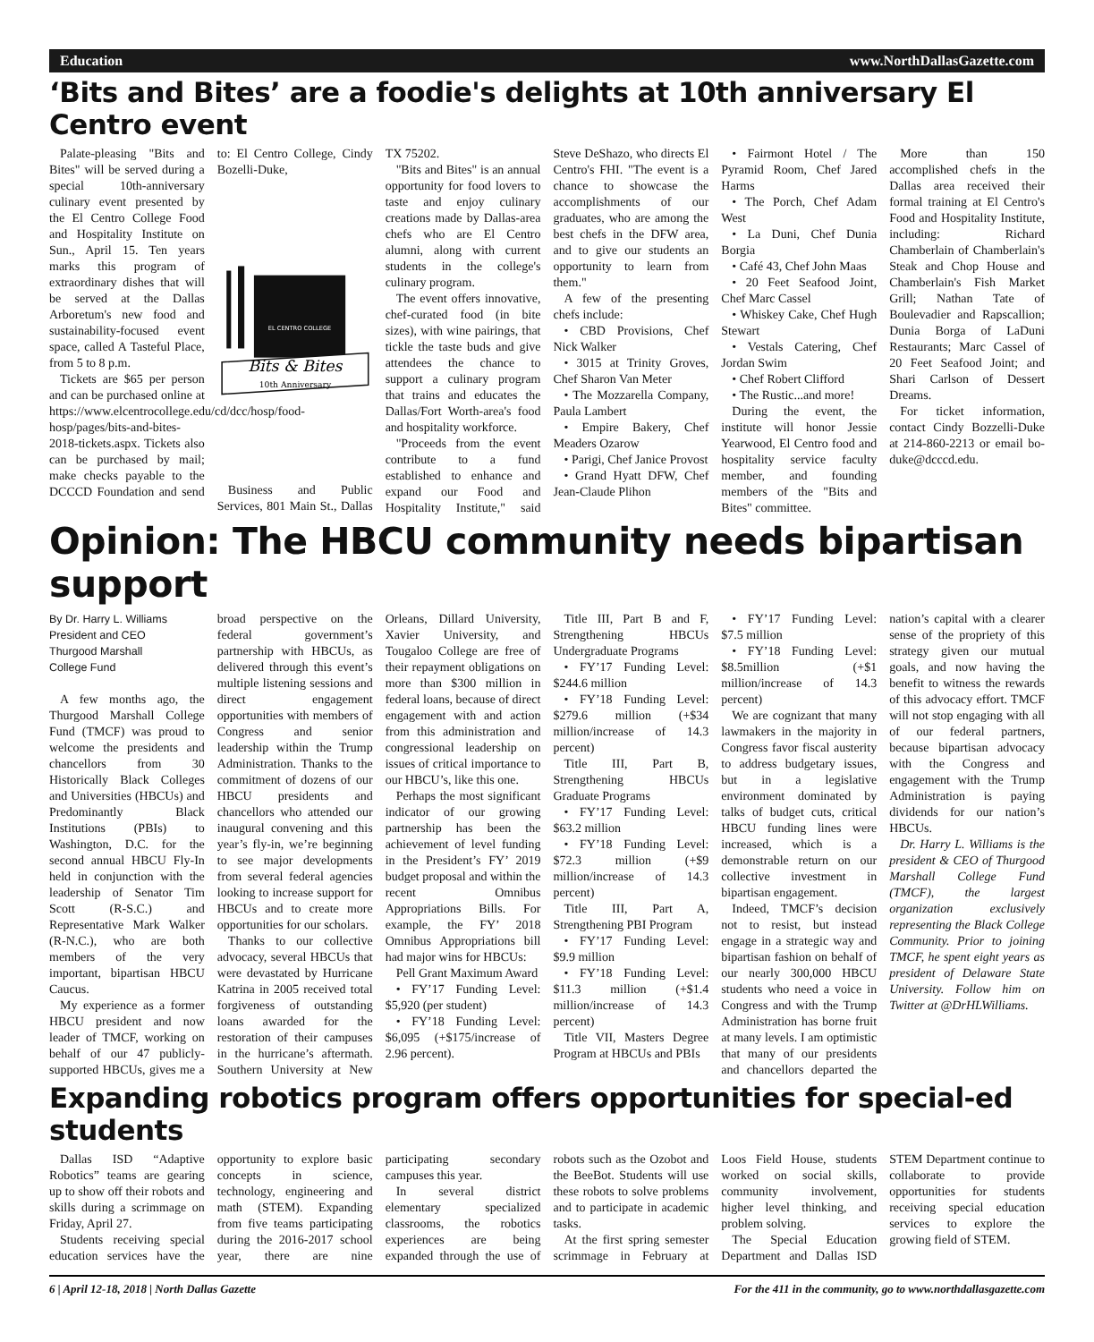Education www.NorthDallasGazette.com
‘Bits and Bites’ are a foodie's delights at 10th anniversary El Centro event
Palate-pleasing "Bits and Bites" will be served during a special 10th-anniversary culinary event presented by the El Centro College Food and Hospitality Institute on Sun., April 15. Ten years marks this program of extraordinary dishes that will be served at the Dallas Arboretum's new food and sustainability-focused event space, called A Tasteful Place, from 5 to 8 p.m.
Tickets are $65 per person and can be purchased online at https://www.elcentrocollege.edu/cd/dcc/hosp/food-hosp/pages/bits-and-bites-2018-tickets.aspx. Tickets also can be purchased by mail; make checks payable to the DCCCD Foundation and send to: El Centro College, Cindy Bozelli-Duke,
EL CENTRO COLLEGE
Bits & Bites
10th Anniversary
Business and Public Services, 801 Main St., Dallas TX 75202.
"Bits and Bites" is an annual opportunity for food lovers to taste and enjoy culinary creations made by Dallas-area chefs who are El Centro alumni, along with current students in the college's culinary program.
The event offers innovative, chef-curated food (in bite sizes), with wine pairings, that tickle the taste buds and give attendees the chance to support a culinary program that trains and educates the Dallas/Fort Worth-area's food and hospitality workforce.
"Proceeds from the event contribute to a fund established to enhance and expand our Food and Hospitality Institute," said Steve DeShazo, who directs El Centro's FHI. "The event is a chance to showcase the accomplishments of our graduates, who are among the best chefs in the DFW area, and to give our students an opportunity to learn from them."
A few of the presenting chefs include:
• CBD Provisions, Chef Nick Walker
• 3015 at Trinity Groves, Chef Sharon Van Meter
• The Mozzarella Company, Paula Lambert
• Empire Bakery, Chef Meaders Ozarow
• Parigi, Chef Janice Provost
• Grand Hyatt DFW, Chef Jean-Claude Plihon
• Fairmont Hotel / The Pyramid Room, Chef Jared Harms
• The Porch, Chef Adam West
• La Duni, Chef Dunia Borgia
• Café 43, Chef John Maas
• 20 Feet Seafood Joint, Chef Marc Cassel
• Whiskey Cake, Chef Hugh Stewart
• Vestals Catering, Chef Jordan Swim
• Chef Robert Clifford
• The Rustic...and more!
During the event, the institute will honor Jessie Yearwood, El Centro food and hospitality service faculty member, and founding members of the "Bits and Bites" committee.
More than 150 accomplished chefs in the Dallas area received their formal training at El Centro's Food and Hospitality Institute, including: Richard Chamberlain of Chamberlain's Steak and Chop House and Chamberlain's Fish Market Grill; Nathan Tate of Boulevadier and Rapscallion; Dunia Borga of LaDuni Restaurants; Marc Cassel of 20 Feet Seafood Joint; and Shari Carlson of Dessert Dreams.
For ticket information, contact Cindy Bozzelli-Duke at 214-860-2213 or email bo-duke@dcccd.edu.
Opinion: The HBCU community needs bipartisan support
By Dr. Harry L. Williams
President and CEO
Thurgood Marshall
College Fund
A few months ago, the Thurgood Marshall College Fund (TMCF) was proud to welcome the presidents and chancellors from 30 Historically Black Colleges and Universities (HBCUs) and Predominantly Black Institutions (PBIs) to Washington, D.C. for the second annual HBCU Fly-In held in conjunction with the leadership of Senator Tim Scott (R-S.C.) and Representative Mark Walker (R-N.C.), who are both members of the very important, bipartisan HBCU Caucus.
My experience as a former HBCU president and now leader of TMCF, working on behalf of our 47 publicly-supported HBCUs, gives me a broad perspective on the federal government’s partnership with HBCUs, as delivered through this event’s multiple listening sessions and direct engagement opportunities with members of Congress and senior leadership within the Trump Administration. Thanks to the commitment of dozens of our HBCU presidents and chancellors who attended our inaugural convening and this year’s fly-in, we’re beginning to see major developments from several federal agencies looking to increase support for HBCUs and to create more opportunities for our scholars.
Thanks to our collective advocacy, several HBCUs that were devastated by Hurricane Katrina in 2005 received total forgiveness of outstanding loans awarded for the restoration of their campuses in the hurricane’s aftermath. Southern University at New Orleans, Dillard University, Xavier University, and Tougaloo College are free of their repayment obligations on more than $300 million in federal loans, because of direct engagement with and action from this administration and congressional leadership on issues of critical importance to our HBCU’s, like this one.
Perhaps the most significant indicator of our growing partnership has been the achievement of level funding in the President’s FY’ 2019 budget proposal and within the recent Omnibus Appropriations Bills. For example, the FY’ 2018 Omnibus Appropriations bill had major wins for HBCUs:
Pell Grant Maximum Award
• FY’17 Funding Level: $5,920 (per student)
• FY’18 Funding Level: $6,095 (+$175/increase of 2.96 percent).
Title III, Part B and F, Strengthening HBCUs Undergraduate Programs
• FY’17 Funding Level: $244.6 million
• FY’18 Funding Level: $279.6 million (+$34 million/increase of 14.3 percent)
Title III, Part B, Strengthening HBCUs Graduate Programs
• FY’17 Funding Level: $63.2 million
• FY’18 Funding Level: $72.3 million (+$9 million/increase of 14.3 percent)
Title III, Part A, Strengthening PBI Program
• FY’17 Funding Level: $9.9 million
• FY’18 Funding Level: $11.3 million (+$1.4 million/increase of 14.3 percent)
Title VII, Masters Degree Program at HBCUs and PBIs
• FY’17 Funding Level: $7.5 million
• FY’18 Funding Level: $8.5million (+$1 million/increase of 14.3 percent)
We are cognizant that many lawmakers in the majority in Congress favor fiscal austerity to address budgetary issues, but in a legislative environment dominated by talks of budget cuts, critical HBCU funding lines were increased, which is a demonstrable return on our collective investment in bipartisan engagement.
Indeed, TMCF’s decision not to resist, but instead engage in a strategic way and bipartisan fashion on behalf of our nearly 300,000 HBCU students who need a voice in Congress and with the Trump Administration has borne fruit at many levels. I am optimistic that many of our presidents and chancellors departed the nation’s capital with a clearer sense of the propriety of this strategy given our mutual goals, and now having the benefit to witness the rewards of this advocacy effort. TMCF will not stop engaging with all of our federal partners, because bipartisan advocacy with the Congress and engagement with the Trump Administration is paying dividends for our nation’s HBCUs.
Dr. Harry L. Williams is the president & CEO of Thurgood Marshall College Fund (TMCF), the largest organization exclusively representing the Black College Community. Prior to joining TMCF, he spent eight years as president of Delaware State University. Follow him on Twitter at @DrHLWilliams.
Expanding robotics program offers opportunities for special-ed students
Dallas ISD “Adaptive Robotics” teams are gearing up to show off their robots and skills during a scrimmage on Friday, April 27.
Students receiving special education services have the opportunity to explore basic concepts in science, technology, engineering and math (STEM). Expanding from five teams participating during the 2016-2017 school year, there are nine participating secondary campuses this year.
In several district elementary specialized classrooms, the robotics experiences are being expanded through the use of robots such as the Ozobot and the BeeBot. Students will use these robots to solve problems and to participate in academic tasks.
At the first spring semester scrimmage in February at Loos Field House, students worked on social skills, community involvement, higher level thinking, and problem solving.
The Special Education Department and Dallas ISD STEM Department continue to collaborate to provide opportunities for students receiving special education services to explore the growing field of STEM.
6 | April 12-18, 2018 | North Dallas Gazette For the 411 in the community, go to www.northdallasgazette.com